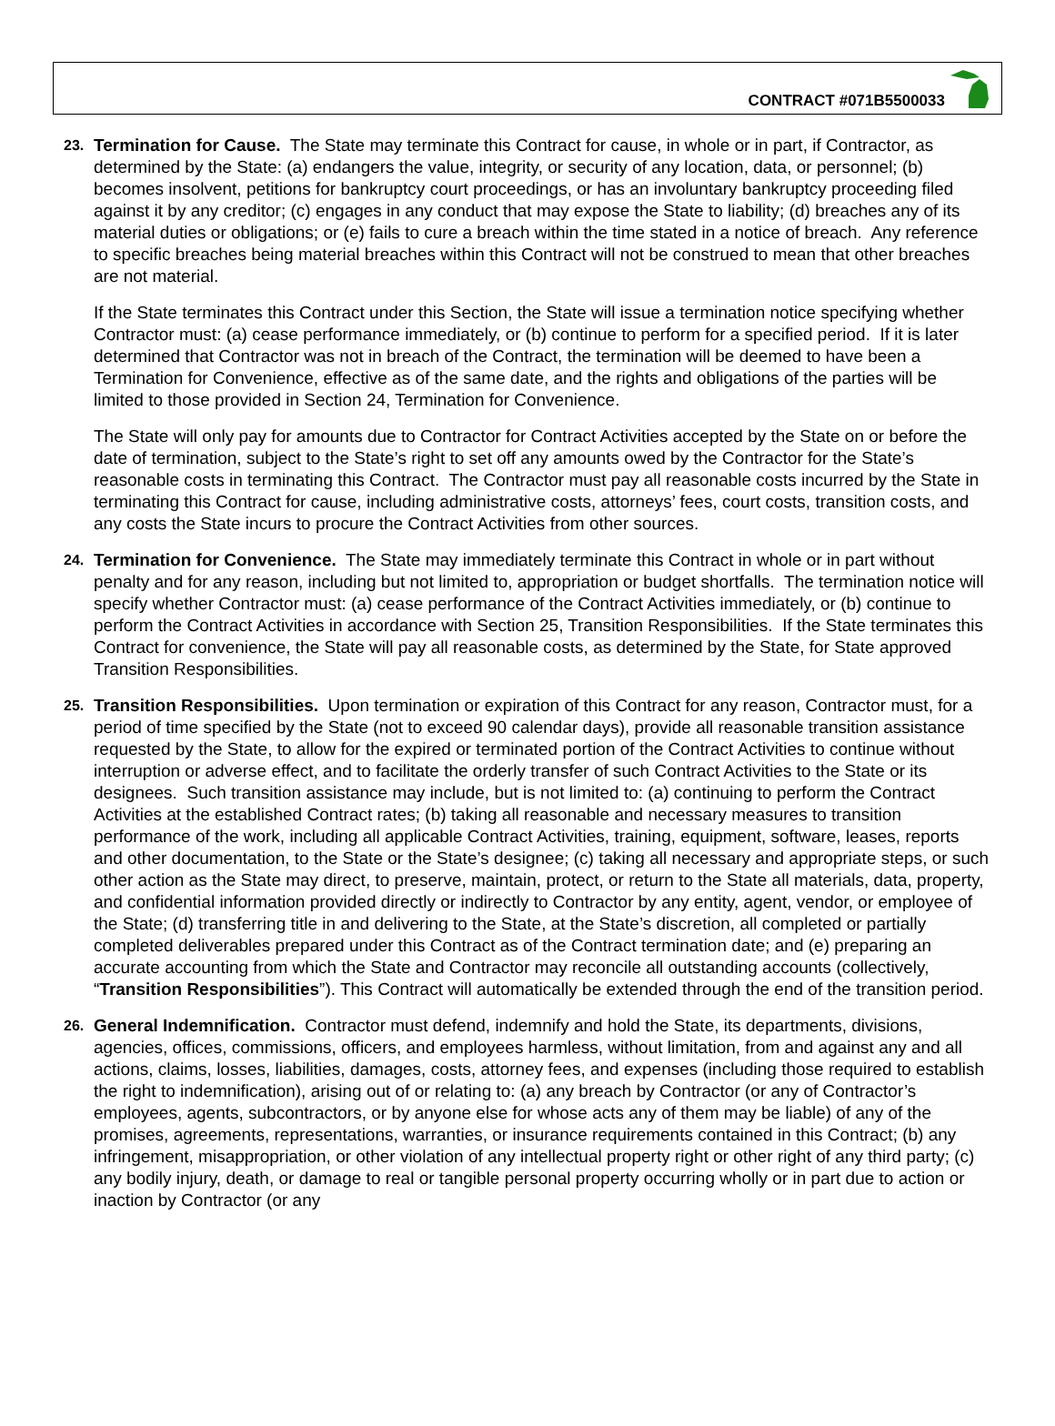CONTRACT #071B5500033
23.
Termination for Cause. The State may terminate this Contract for cause, in whole or in part, if Contractor, as determined by the State: (a) endangers the value, integrity, or security of any location, data, or personnel; (b) becomes insolvent, petitions for bankruptcy court proceedings, or has an involuntary bankruptcy proceeding filed against it by any creditor; (c) engages in any conduct that may expose the State to liability; (d) breaches any of its material duties or obligations; or (e) fails to cure a breach within the time stated in a notice of breach. Any reference to specific breaches being material breaches within this Contract will not be construed to mean that other breaches are not material.
If the State terminates this Contract under this Section, the State will issue a termination notice specifying whether Contractor must: (a) cease performance immediately, or (b) continue to perform for a specified period. If it is later determined that Contractor was not in breach of the Contract, the termination will be deemed to have been a Termination for Convenience, effective as of the same date, and the rights and obligations of the parties will be limited to those provided in Section 24, Termination for Convenience.
The State will only pay for amounts due to Contractor for Contract Activities accepted by the State on or before the date of termination, subject to the State’s right to set off any amounts owed by the Contractor for the State’s reasonable costs in terminating this Contract. The Contractor must pay all reasonable costs incurred by the State in terminating this Contract for cause, including administrative costs, attorneys’ fees, court costs, transition costs, and any costs the State incurs to procure the Contract Activities from other sources.
24.
Termination for Convenience. The State may immediately terminate this Contract in whole or in part without penalty and for any reason, including but not limited to, appropriation or budget shortfalls. The termination notice will specify whether Contractor must: (a) cease performance of the Contract Activities immediately, or (b) continue to perform the Contract Activities in accordance with Section 25, Transition Responsibilities. If the State terminates this Contract for convenience, the State will pay all reasonable costs, as determined by the State, for State approved Transition Responsibilities.
25.
Transition Responsibilities. Upon termination or expiration of this Contract for any reason, Contractor must, for a period of time specified by the State (not to exceed 90 calendar days), provide all reasonable transition assistance requested by the State, to allow for the expired or terminated portion of the Contract Activities to continue without interruption or adverse effect, and to facilitate the orderly transfer of such Contract Activities to the State or its designees. Such transition assistance may include, but is not limited to: (a) continuing to perform the Contract Activities at the established Contract rates; (b) taking all reasonable and necessary measures to transition performance of the work, including all applicable Contract Activities, training, equipment, software, leases, reports and other documentation, to the State or the State’s designee; (c) taking all necessary and appropriate steps, or such other action as the State may direct, to preserve, maintain, protect, or return to the State all materials, data, property, and confidential information provided directly or indirectly to Contractor by any entity, agent, vendor, or employee of the State; (d) transferring title in and delivering to the State, at the State’s discretion, all completed or partially completed deliverables prepared under this Contract as of the Contract termination date; and (e) preparing an accurate accounting from which the State and Contractor may reconcile all outstanding accounts (collectively, “Transition Responsibilities”). This Contract will automatically be extended through the end of the transition period.
26.
General Indemnification. Contractor must defend, indemnify and hold the State, its departments, divisions, agencies, offices, commissions, officers, and employees harmless, without limitation, from and against any and all actions, claims, losses, liabilities, damages, costs, attorney fees, and expenses (including those required to establish the right to indemnification), arising out of or relating to: (a) any breach by Contractor (or any of Contractor’s employees, agents, subcontractors, or by anyone else for whose acts any of them may be liable) of any of the promises, agreements, representations, warranties, or insurance requirements contained in this Contract; (b) any infringement, misappropriation, or other violation of any intellectual property right or other right of any third party; (c) any bodily injury, death, or damage to real or tangible personal property occurring wholly or in part due to action or inaction by Contractor (or any